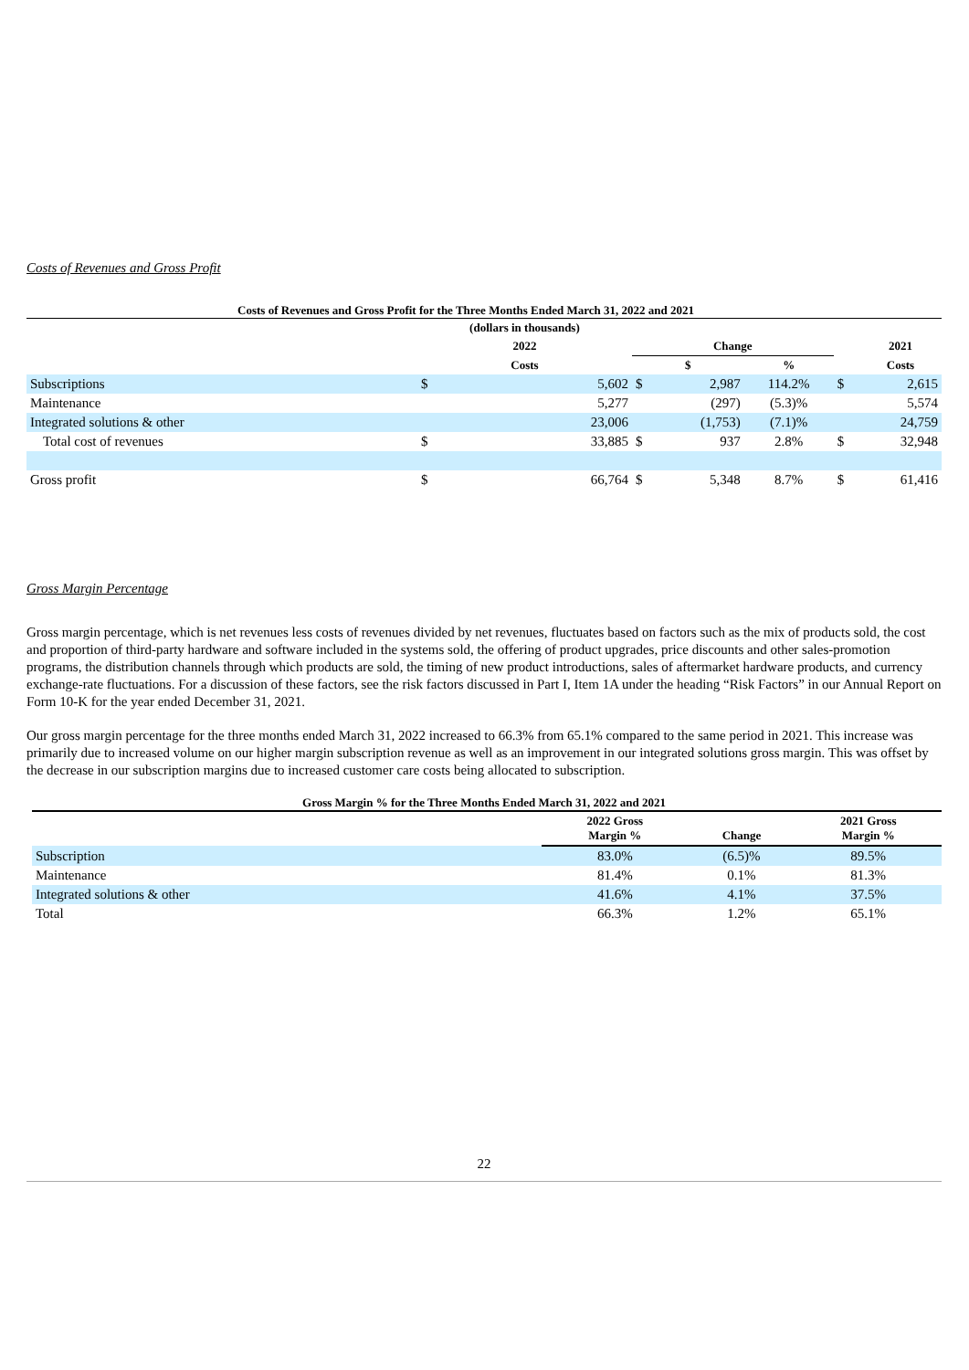Costs of Revenues and Gross Profit
Costs of Revenues and Gross Profit for the Three Months Ended March 31, 2022 and 2021
| | (dollars in thousands) | | | | | | |
| | 2022 | | Change | | | | 2021 |
| | Costs | | $ | | % | | Costs |
| Subscriptions | $ | 5,602 | $ | 2,987 | 114.2% | $ | 2,615 |
| Maintenance | | 5,277 | | (297) | (5.3)% | | 5,574 |
| Integrated solutions & other | | 23,006 | | (1,753) | (7.1)% | | 24,759 |
| Total cost of revenues | $ | 33,885 | $ | 937 | 2.8% | $ | 32,948 |
| Gross profit | $ | 66,764 | $ | 5,348 | 8.7% | $ | 61,416 |
Gross Margin Percentage
Gross margin percentage, which is net revenues less costs of revenues divided by net revenues, fluctuates based on factors such as the mix of products sold, the cost and proportion of third-party hardware and software included in the systems sold, the offering of product upgrades, price discounts and other sales-promotion programs, the distribution channels through which products are sold, the timing of new product introductions, sales of aftermarket hardware products, and currency exchange-rate fluctuations. For a discussion of these factors, see the risk factors discussed in Part I, Item 1A under the heading “Risk Factors” in our Annual Report on Form 10-K for the year ended December 31, 2021.
Our gross margin percentage for the three months ended March 31, 2022 increased to 66.3% from 65.1% compared to the same period in 2021. This increase was primarily due to increased volume on our higher margin subscription revenue as well as an improvement in our integrated solutions gross margin. This was offset by the decrease in our subscription margins due to increased customer care costs being allocated to subscription.
Gross Margin % for the Three Months Ended March 31, 2022 and 2021
| | 2022 Gross Margin % | Change | 2021 Gross Margin % |
| Subscription | 83.0% | (6.5)% | 89.5% |
| Maintenance | 81.4% | 0.1% | 81.3% |
| Integrated solutions & other | 41.6% | 4.1% | 37.5% |
| Total | 66.3% | 1.2% | 65.1% |
22